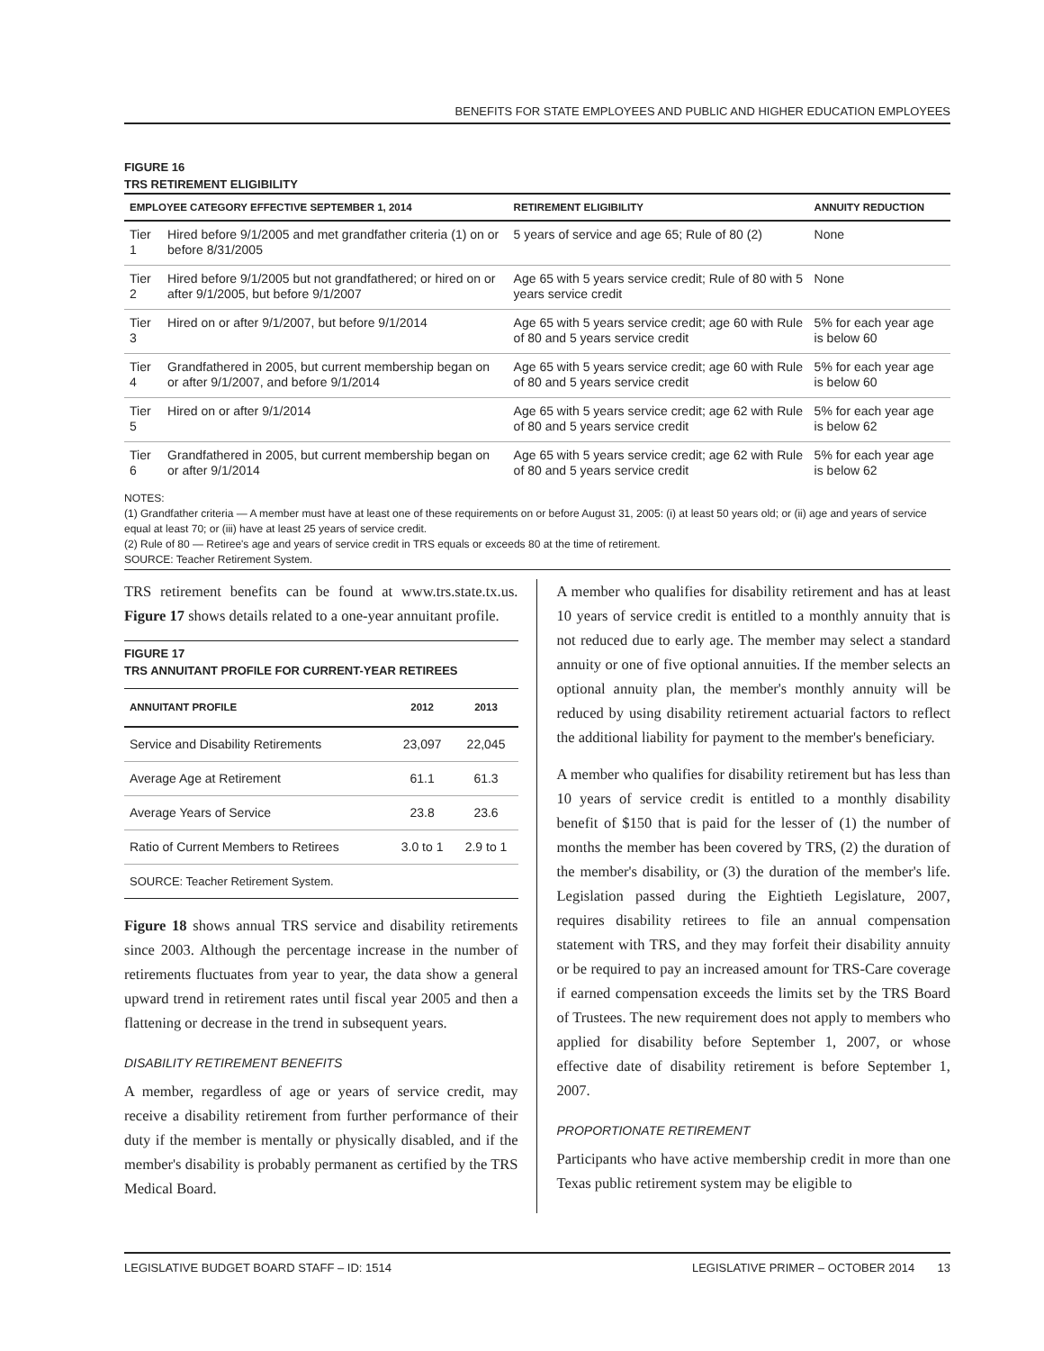BENEFITS FOR STATE EMPLOYEES AND PUBLIC AND HIGHER EDUCATION EMPLOYEES
FIGURE 16
TRS RETIREMENT ELIGIBILITY
| EMPLOYEE CATEGORY EFFECTIVE SEPTEMBER 1, 2014 | | RETIREMENT ELIGIBILITY | ANNUITY REDUCTION |
| --- | --- | --- | --- |
| Tier 1 | Hired before 9/1/2005 and met grandfather criteria (1) on or before 8/31/2005 | 5 years of service and age 65; Rule of 80 (2) | None |
| Tier 2 | Hired before 9/1/2005 but not grandfathered; or hired on or after 9/1/2005, but before 9/1/2007 | Age 65 with 5 years service credit; Rule of 80 with 5 years service credit | None |
| Tier 3 | Hired on or after 9/1/2007, but before 9/1/2014 | Age 65 with 5 years service credit; age 60 with Rule of 80 and 5 years service credit | 5% for each year age is below 60 |
| Tier 4 | Grandfathered in 2005, but current membership began on or after 9/1/2007, and before 9/1/2014 | Age 65 with 5 years service credit; age 60 with Rule of 80 and 5 years service credit | 5% for each year age is below 60 |
| Tier 5 | Hired on or after 9/1/2014 | Age 65 with 5 years service credit; age 62 with Rule of 80 and 5 years service credit | 5% for each year age is below 62 |
| Tier 6 | Grandfathered in 2005, but current membership began on or after 9/1/2014 | Age 65 with 5 years service credit; age 62 with Rule of 80 and 5 years service credit | 5% for each year age is below 62 |
NOTES:
(1) Grandfather criteria — A member must have at least one of these requirements on or before August 31, 2005: (i) at least 50 years old; or (ii) age and years of service equal at least 70; or (iii) have at least 25 years of service credit.
(2) Rule of 80 — Retiree's age and years of service credit in TRS equals or exceeds 80 at the time of retirement.
SOURCE: Teacher Retirement System.
TRS retirement benefits can be found at www.trs.state.tx.us. Figure 17 shows details related to a one-year annuitant profile.
FIGURE 17
TRS ANNUITANT PROFILE FOR CURRENT-YEAR RETIREES
| ANNUITANT PROFILE | 2012 | 2013 |
| --- | --- | --- |
| Service and Disability Retirements | 23,097 | 22,045 |
| Average Age at Retirement | 61.1 | 61.3 |
| Average Years of Service | 23.8 | 23.6 |
| Ratio of Current Members to Retirees | 3.0 to 1 | 2.9 to 1 |
| SOURCE: Teacher Retirement System. | | |
Figure 18 shows annual TRS service and disability retirements since 2003. Although the percentage increase in the number of retirements fluctuates from year to year, the data show a general upward trend in retirement rates until fiscal year 2005 and then a flattening or decrease in the trend in subsequent years.
DISABILITY RETIREMENT BENEFITS
A member, regardless of age or years of service credit, may receive a disability retirement from further performance of their duty if the member is mentally or physically disabled, and if the member's disability is probably permanent as certified by the TRS Medical Board.
A member who qualifies for disability retirement and has at least 10 years of service credit is entitled to a monthly annuity that is not reduced due to early age. The member may select a standard annuity or one of five optional annuities. If the member selects an optional annuity plan, the member's monthly annuity will be reduced by using disability retirement actuarial factors to reflect the additional liability for payment to the member's beneficiary.
A member who qualifies for disability retirement but has less than 10 years of service credit is entitled to a monthly disability benefit of $150 that is paid for the lesser of (1) the number of months the member has been covered by TRS, (2) the duration of the member's disability, or (3) the duration of the member's life. Legislation passed during the Eightieth Legislature, 2007, requires disability retirees to file an annual compensation statement with TRS, and they may forfeit their disability annuity or be required to pay an increased amount for TRS-Care coverage if earned compensation exceeds the limits set by the TRS Board of Trustees. The new requirement does not apply to members who applied for disability before September 1, 2007, or whose effective date of disability retirement is before September 1, 2007.
PROPORTIONATE RETIREMENT
Participants who have active membership credit in more than one Texas public retirement system may be eligible to
LEGISLATIVE BUDGET BOARD STAFF – ID: 1514 LEGISLATIVE PRIMER – OCTOBER 2014 13